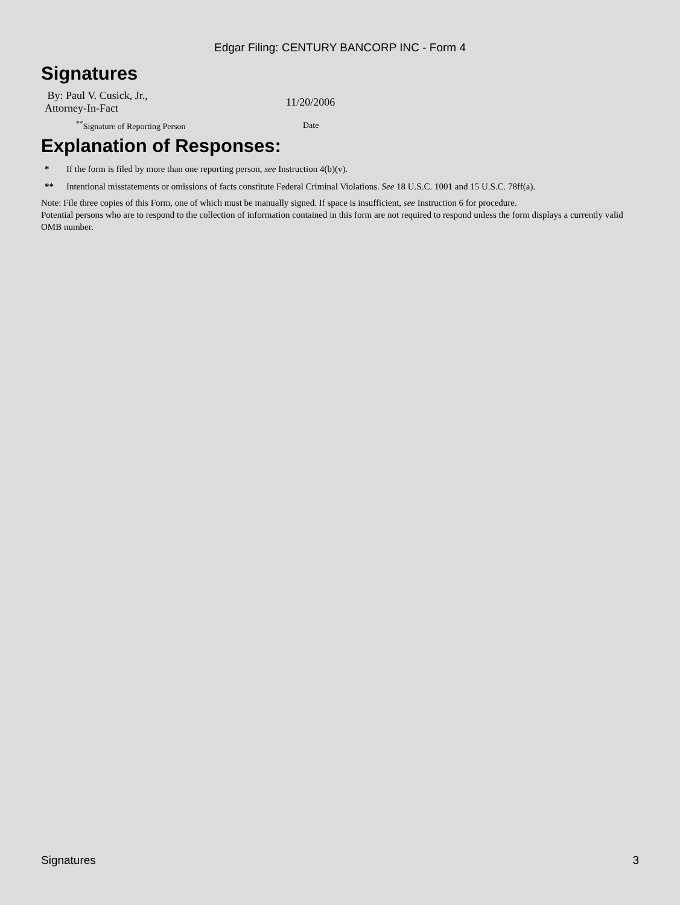Edgar Filing: CENTURY BANCORP INC - Form 4
Signatures
| By: Paul V. Cusick, Jr., Attorney-In-Fact | 11/20/2006 |
| <sup>**</sup> Signature of Reporting Person | Date |
Explanation of Responses:
| * | If the form is filed by more than one reporting person, see Instruction 4(b)(v). |
| ** | Intentional misstatements or omissions of facts constitute Federal Criminal Violations. See 18 U.S.C. 1001 and 15 U.S.C. 78ff(a). |
Note: File three copies of this Form, one of which must be manually signed. If space is insufficient, see Instruction 6 for procedure.
Potential persons who are to respond to the collection of information contained in this form are not required to respond unless the form displays a currently valid OMB number.
Signatures 3